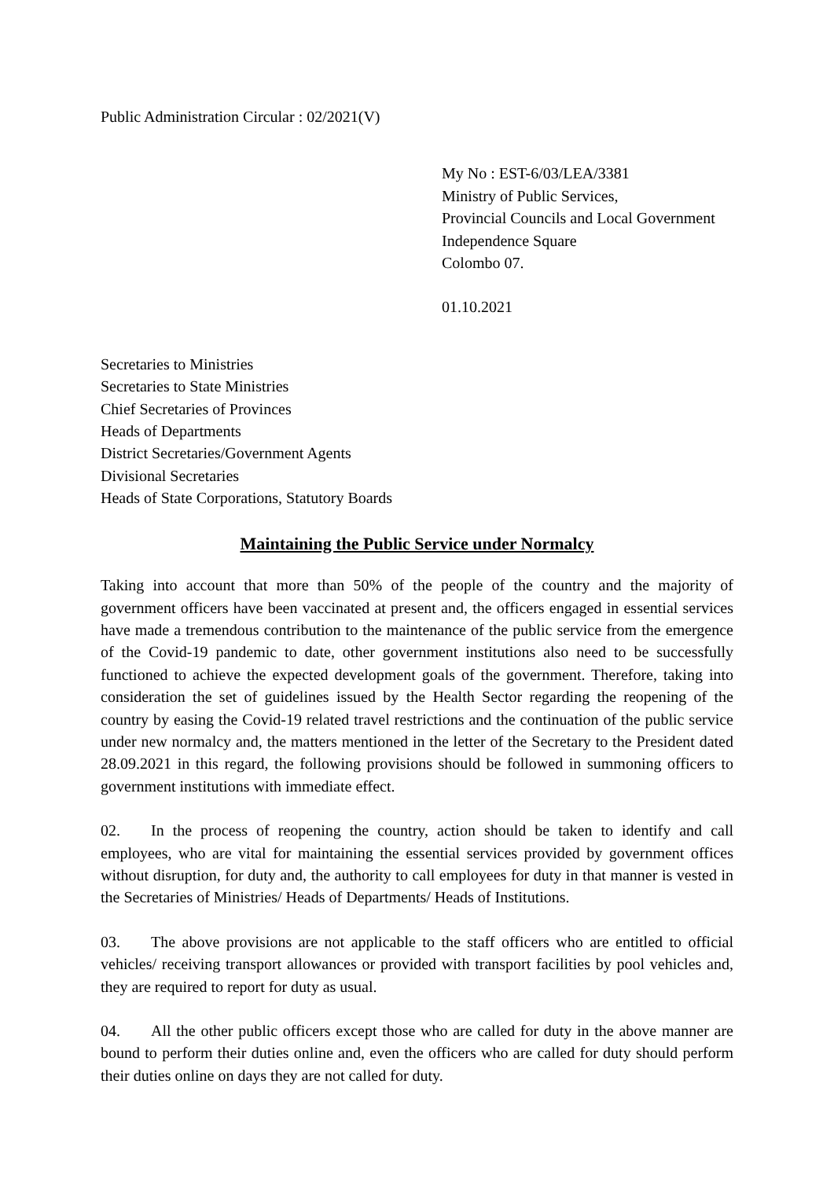Public Administration Circular : 02/2021(V)
My No : EST-6/03/LEA/3381
Ministry of Public Services,
Provincial Councils and Local Government
Independence Square
Colombo 07.
01.10.2021
Secretaries to Ministries
Secretaries to State Ministries
Chief Secretaries of Provinces
Heads of Departments
District Secretaries/Government Agents
Divisional Secretaries
Heads of State Corporations, Statutory Boards
Maintaining the Public Service under Normalcy
Taking into account that more than 50% of the people of the country and the majority of government officers have been vaccinated at present and, the officers engaged in essential services have made a tremendous contribution to the maintenance of the public service from the emergence of the Covid-19 pandemic to date, other government institutions also need to be successfully functioned to achieve the expected development goals of the government. Therefore, taking into consideration the set of guidelines issued by the Health Sector regarding the reopening of the country by easing the Covid-19 related travel restrictions and the continuation of the public service under new normalcy and, the matters mentioned in the letter of the Secretary to the President dated 28.09.2021 in this regard, the following provisions should be followed in summoning officers to government institutions with immediate effect.
02. In the process of reopening the country, action should be taken to identify and call employees, who are vital for maintaining the essential services provided by government offices without disruption, for duty and, the authority to call employees for duty in that manner is vested in the Secretaries of Ministries/ Heads of Departments/ Heads of Institutions.
03. The above provisions are not applicable to the staff officers who are entitled to official vehicles/ receiving transport allowances or provided with transport facilities by pool vehicles and, they are required to report for duty as usual.
04. All the other public officers except those who are called for duty in the above manner are bound to perform their duties online and, even the officers who are called for duty should perform their duties online on days they are not called for duty.